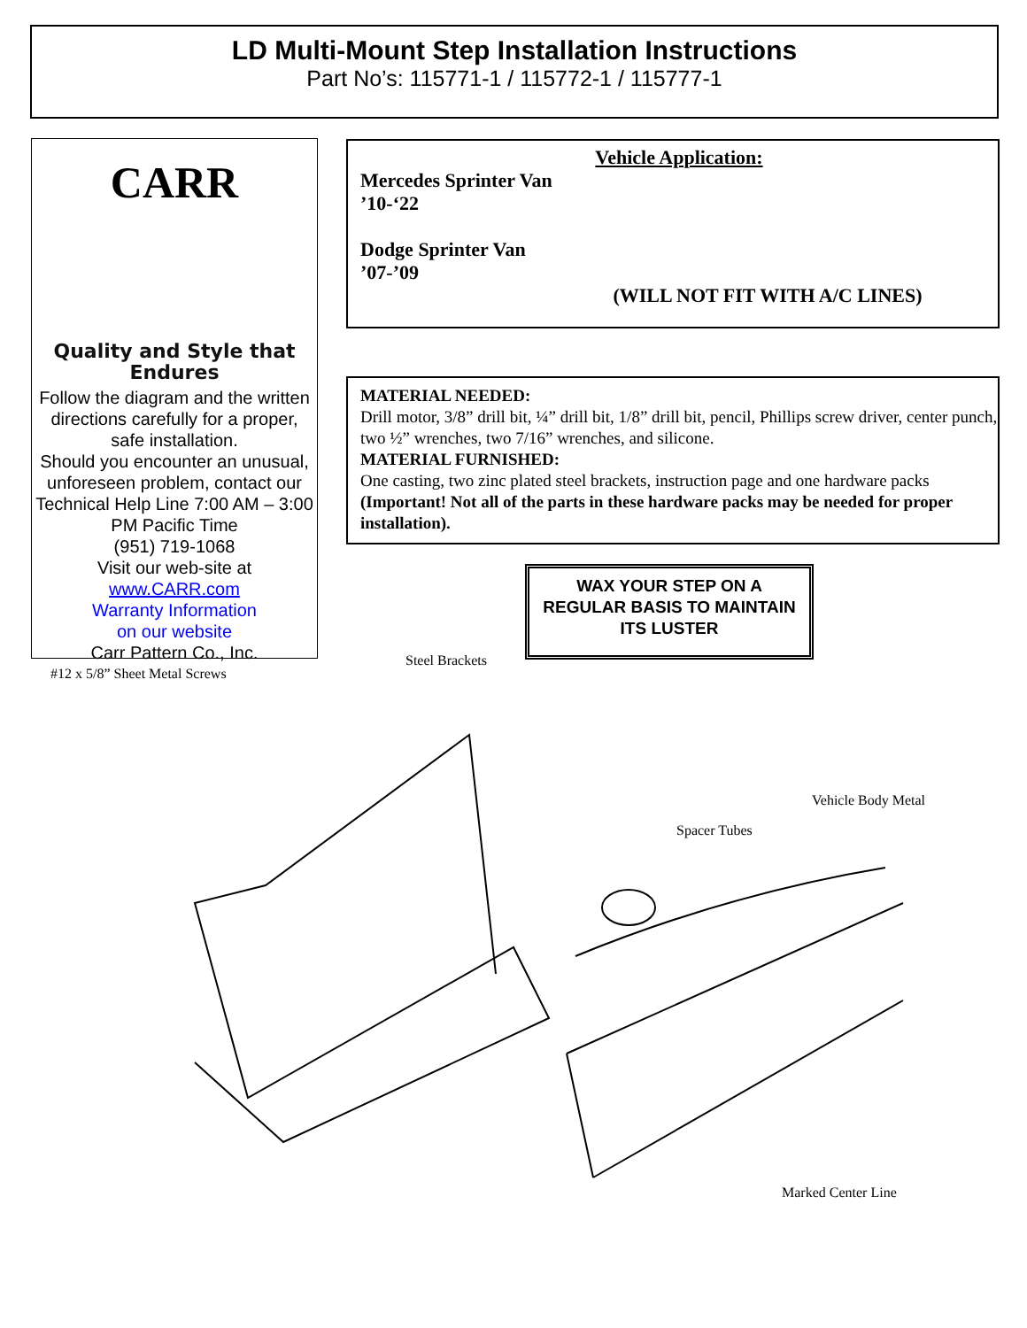LD Multi-Mount Step Installation Instructions
Part No’s: 115771-1 / 115772-1 / 115777-1
CARR
Quality and Style that Endures
Follow the diagram and the written directions carefully for a proper, safe installation.
Should you encounter an unusual, unforeseen problem, contact our Technical Help Line 7:00 AM – 3:00 PM Pacific Time
(951) 719-1068
Visit our web-site at
www.CARR.com
Warranty Information
on our website
Carr Pattern Co., Inc.
Vehicle Application:
Mercedes Sprinter Van
’10-‘22
Dodge Sprinter Van
’07-’09
(WILL NOT FIT WITH A/C LINES)
MATERIAL NEEDED:
Drill motor, 3/8” drill bit, ¼” drill bit, 1/8” drill bit, pencil, Phillips screw driver, center punch, two ½” wrenches, two 7/16” wrenches, and silicone.
MATERIAL FURNISHED:
One casting, two zinc plated steel brackets, instruction page and one hardware packs (Important! Not all of the parts in these hardware packs may be needed for proper installation).
WAX YOUR STEP ON A REGULAR BASIS TO MAINTAIN ITS LUSTER
#12 x 5/8” Sheet Metal Screws
Steel Brackets
Vehicle Body Metal
Spacer Tubes
Marked Center Line